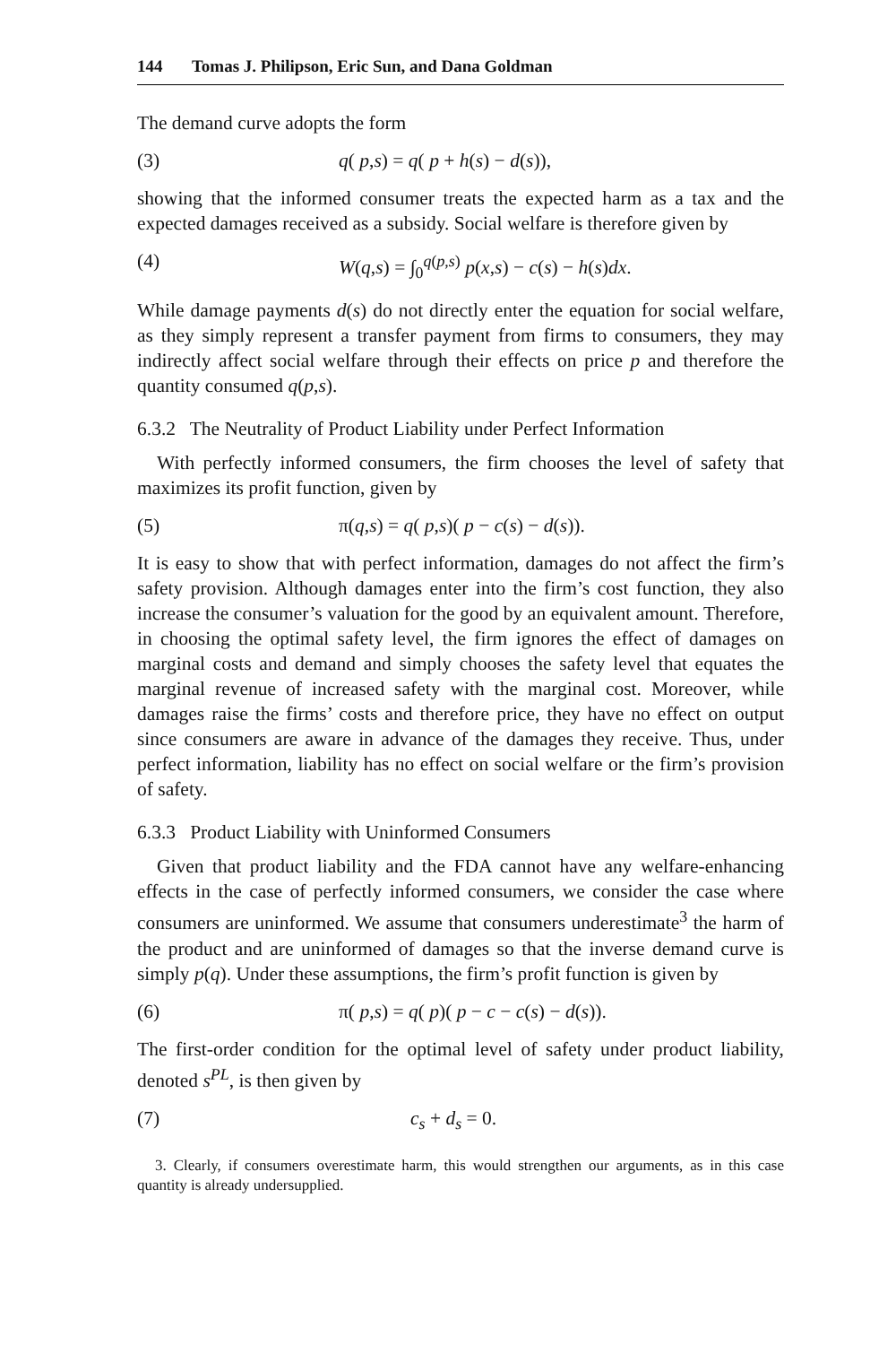144 Tomas J. Philipson, Eric Sun, and Dana Goldman
The demand curve adopts the form
(3) q( p,s) = q( p + h(s) − d(s)),
showing that the informed consumer treats the expected harm as a tax and the expected damages received as a subsidy. Social welfare is therefore given by
(4) W(q,s) = ∫<sub>0</sub><sup>q(p,s)</sup> p(x,s) − c(s) − h(s)dx.
While damage payments d(s) do not directly enter the equation for social welfare, as they simply represent a transfer payment from firms to consumers, they may indirectly affect social welfare through their effects on price p and therefore the quantity consumed q(p,s).
6.3.2 The Neutrality of Product Liability under Perfect Information
With perfectly informed consumers, the firm chooses the level of safety that maximizes its profit function, given by
(5) π(q,s) = q( p,s)( p − c(s) − d(s)).
It is easy to show that with perfect information, damages do not affect the firm’s safety provision. Although damages enter into the firm’s cost function, they also increase the consumer’s valuation for the good by an equivalent amount. Therefore, in choosing the optimal safety level, the firm ignores the effect of damages on marginal costs and demand and simply chooses the safety level that equates the marginal revenue of increased safety with the marginal cost. Moreover, while damages raise the firms’ costs and therefore price, they have no effect on output since consumers are aware in advance of the damages they receive. Thus, under perfect information, liability has no effect on social welfare or the firm’s provision of safety.
6.3.3 Product Liability with Uninformed Consumers
Given that product liability and the FDA cannot have any welfare-enhancing effects in the case of perfectly informed consumers, we consider the case where consumers are uninformed. We assume that consumers underestimate<sup>3</sup> the harm of the product and are uninformed of damages so that the inverse demand curve is simply p(q). Under these assumptions, the firm’s profit function is given by
(6) π( p,s) = q( p)( p − c − c(s) − d(s)).
The first-order condition for the optimal level of safety under product liability, denoted s<sup>PL</sup>, is then given by
(7) c<sub>s</sub> + d<sub>s</sub> = 0.
3. Clearly, if consumers overestimate harm, this would strengthen our arguments, as in this case quantity is already undersupplied.